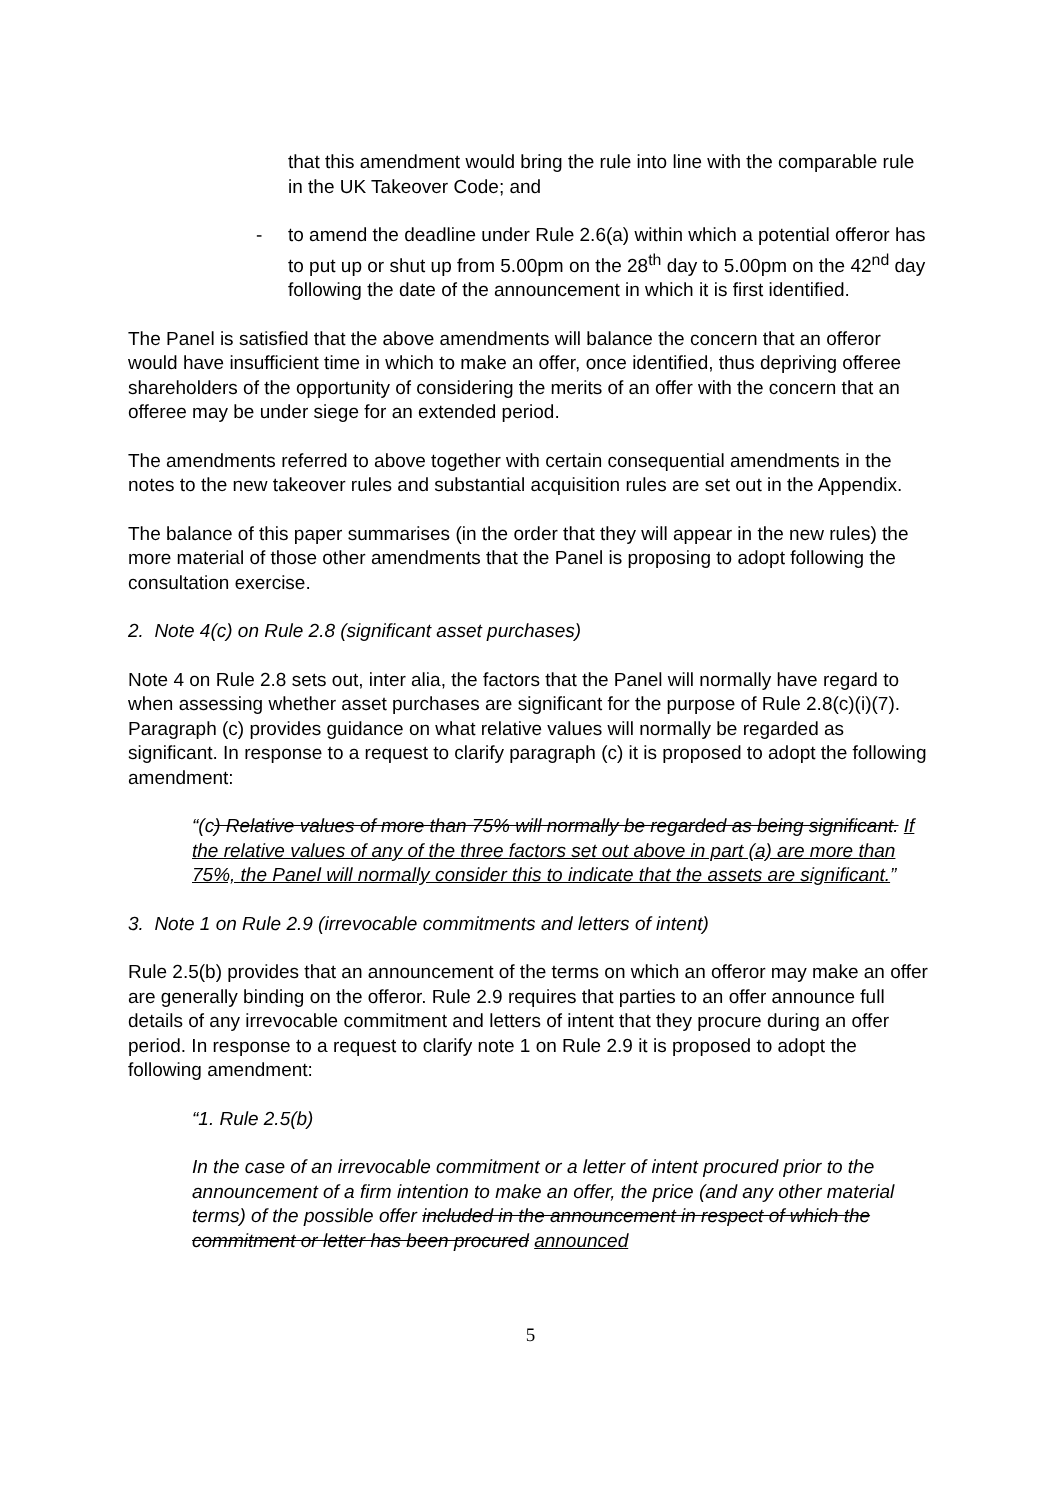that this amendment would bring the rule into line with the comparable rule in the UK Takeover Code; and
- to amend the deadline under Rule 2.6(a) within which a potential offeror has to put up or shut up from 5.00pm on the 28<sup>th</sup> day to 5.00pm on the 42<sup>nd</sup> day following the date of the announcement in which it is first identified.
The Panel is satisfied that the above amendments will balance the concern that an offeror would have insufficient time in which to make an offer, once identified, thus depriving offeree shareholders of the opportunity of considering the merits of an offer with the concern that an offeree may be under siege for an extended period.
The amendments referred to above together with certain consequential amendments in the notes to the new takeover rules and substantial acquisition rules are set out in the Appendix.
The balance of this paper summarises (in the order that they will appear in the new rules) the more material of those other amendments that the Panel is proposing to adopt following the consultation exercise.
2. Note 4(c) on Rule 2.8 (significant asset purchases)
Note 4 on Rule 2.8 sets out, inter alia, the factors that the Panel will normally have regard to when assessing whether asset purchases are significant for the purpose of Rule 2.8(c)(i)(7). Paragraph (c) provides guidance on what relative values will normally be regarded as significant. In response to a request to clarify paragraph (c) it is proposed to adopt the following amendment:
“(c) Relative values of more than 75% will normally be regarded as being significant. If the relative values of any of the three factors set out above in part (a) are more than 75%, the Panel will normally consider this to indicate that the assets are significant.”
3. Note 1 on Rule 2.9 (irrevocable commitments and letters of intent)
Rule 2.5(b) provides that an announcement of the terms on which an offeror may make an offer are generally binding on the offeror. Rule 2.9 requires that parties to an offer announce full details of any irrevocable commitment and letters of intent that they procure during an offer period. In response to a request to clarify note 1 on Rule 2.9 it is proposed to adopt the following amendment:
“1. Rule 2.5(b)
In the case of an irrevocable commitment or a letter of intent procured prior to the announcement of a firm intention to make an offer, the price (and any other material terms) of the possible offer included in the announcement in respect of which the commitment or letter has been procured announced
5